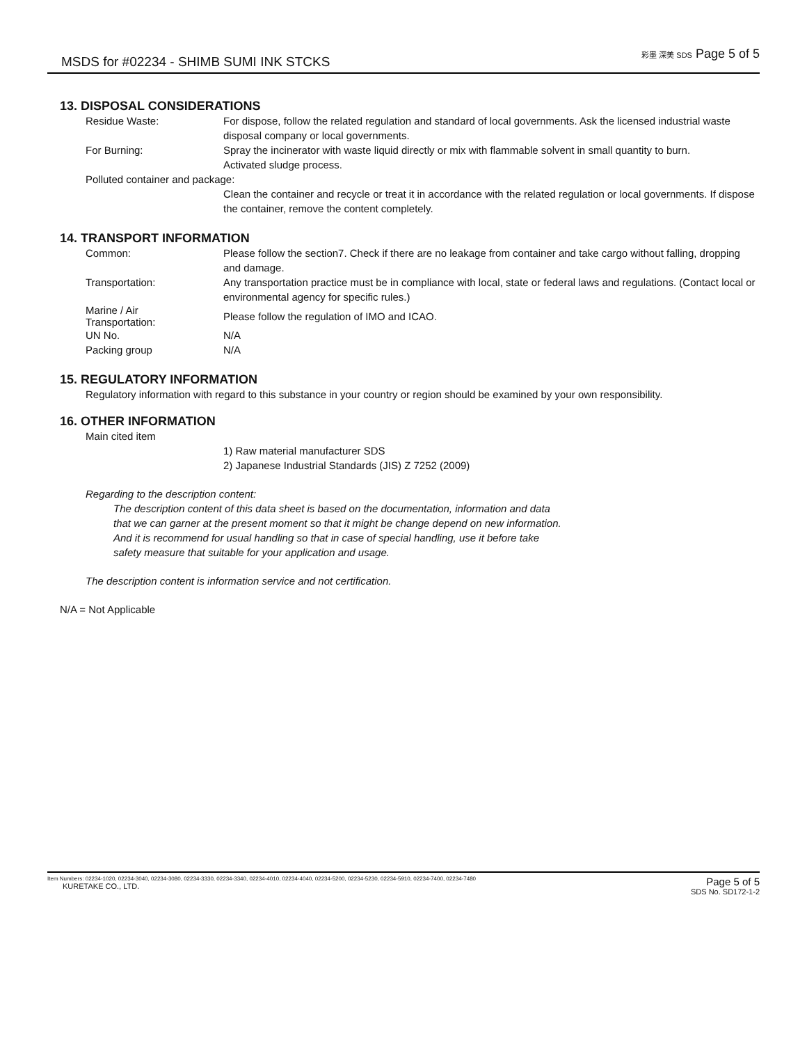MSDS for #02234 - SHIMB SUMI INK STCKS
彩墨 深美 SDS Page 5 of 5
13. DISPOSAL CONSIDERATIONS
Residue Waste: For dispose, follow the related regulation and standard of local governments. Ask the licensed industrial waste disposal company or local governments.
For Burning: Spray the incinerator with waste liquid directly or mix with flammable solvent in small quantity to burn.
Activated sludge process.
Polluted container and package:
Clean the container and recycle or treat it in accordance with the related regulation or local governments. If dispose the container, remove the content completely.
14. TRANSPORT INFORMATION
Common: Please follow the section7. Check if there are no leakage from container and take cargo without falling, dropping and damage.
Transportation: Any transportation practice must be in compliance with local, state or federal laws and regulations. (Contact local or environmental agency for specific rules.)
Marine / Air
Transportation:
Please follow the regulation of IMO and ICAO.
UN No. N/A
Packing group N/A
15. REGULATORY INFORMATION
Regulatory information with regard to this substance in your country or region should be examined by your own responsibility.
16. OTHER INFORMATION
Main cited item
1) Raw material manufacturer SDS
2) Japanese Industrial Standards (JIS) Z 7252 (2009)
Regarding to the description content:
The description content of this data sheet is based on the documentation, information and data
that we can garner at the present moment so that it might be change depend on new information.
And it is recommend for usual handling so that in case of special handling, use it before take
safety measure that suitable for your application and usage.
The description content is information service and not certification.
N/A = Not Applicable
Item Numbers: 02234-1020, 02234-3040, 02234-3080, 02234-3330, 02234-3340, 02234-4010, 02234-4040, 02234-5200, 02234-5230, 02234-5910, 02234-7400, 02234-7480
KURETAKE CO., LTD.
Page 5 of 5
SDS No. SD172-1-2